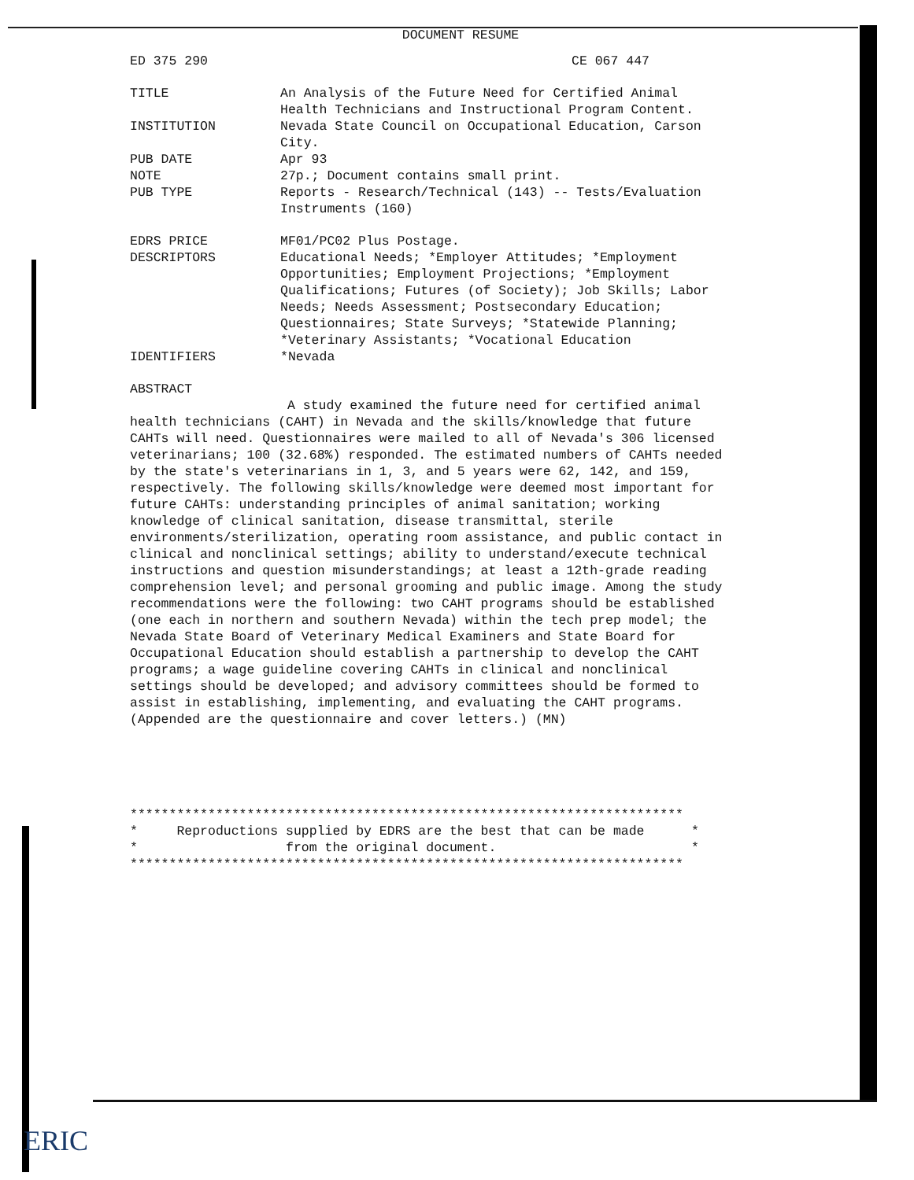DOCUMENT RESUME
ED 375 290 CE 067 447
TITLE An Analysis of the Future Need for Certified Animal Health Technicians and Instructional Program Content.
INSTITUTION Nevada State Council on Occupational Education, Carson City.
PUB DATE Apr 93
NOTE 27p.; Document contains small print.
PUB TYPE Reports - Research/Technical (143) -- Tests/Evaluation Instruments (160)
EDRS PRICE MF01/PC02 Plus Postage.
DESCRIPTORS Educational Needs; *Employer Attitudes; *Employment Opportunities; Employment Projections; *Employment Qualifications; Futures (of Society); Job Skills; Labor Needs; Needs Assessment; Postsecondary Education; Questionnaires; State Surveys; *Statewide Planning; *Veterinary Assistants; *Vocational Education
IDENTIFIERS *Nevada
ABSTRACT
A study examined the future need for certified animal health technicians (CAHT) in Nevada and the skills/knowledge that future CAHTs will need. Questionnaires were mailed to all of Nevada's 306 licensed veterinarians; 100 (32.68%) responded. The estimated numbers of CAHTs needed by the state's veterinarians in 1, 3, and 5 years were 62, 142, and 159, respectively. The following skills/knowledge were deemed most important for future CAHTs: understanding principles of animal sanitation; working knowledge of clinical sanitation, disease transmittal, sterile environments/sterilization, operating room assistance, and public contact in clinical and nonclinical settings; ability to understand/execute technical instructions and question misunderstandings; at least a 12th-grade reading comprehension level; and personal grooming and public image. Among the study recommendations were the following: two CAHT programs should be established (one each in northern and southern Nevada) within the tech prep model; the Nevada State Board of Veterinary Medical Examiners and State Board for Occupational Education should establish a partnership to develop the CAHT programs; a wage guideline covering CAHTs in clinical and nonclinical settings should be developed; and advisory committees should be formed to assist in establishing, implementing, and evaluating the CAHT programs. (Appended are the questionnaire and cover letters.) (MN)
*********************************************************************** * Reproductions supplied by EDRS are the best that can be made * * from the original document. * ***********************************************************************
ERIC